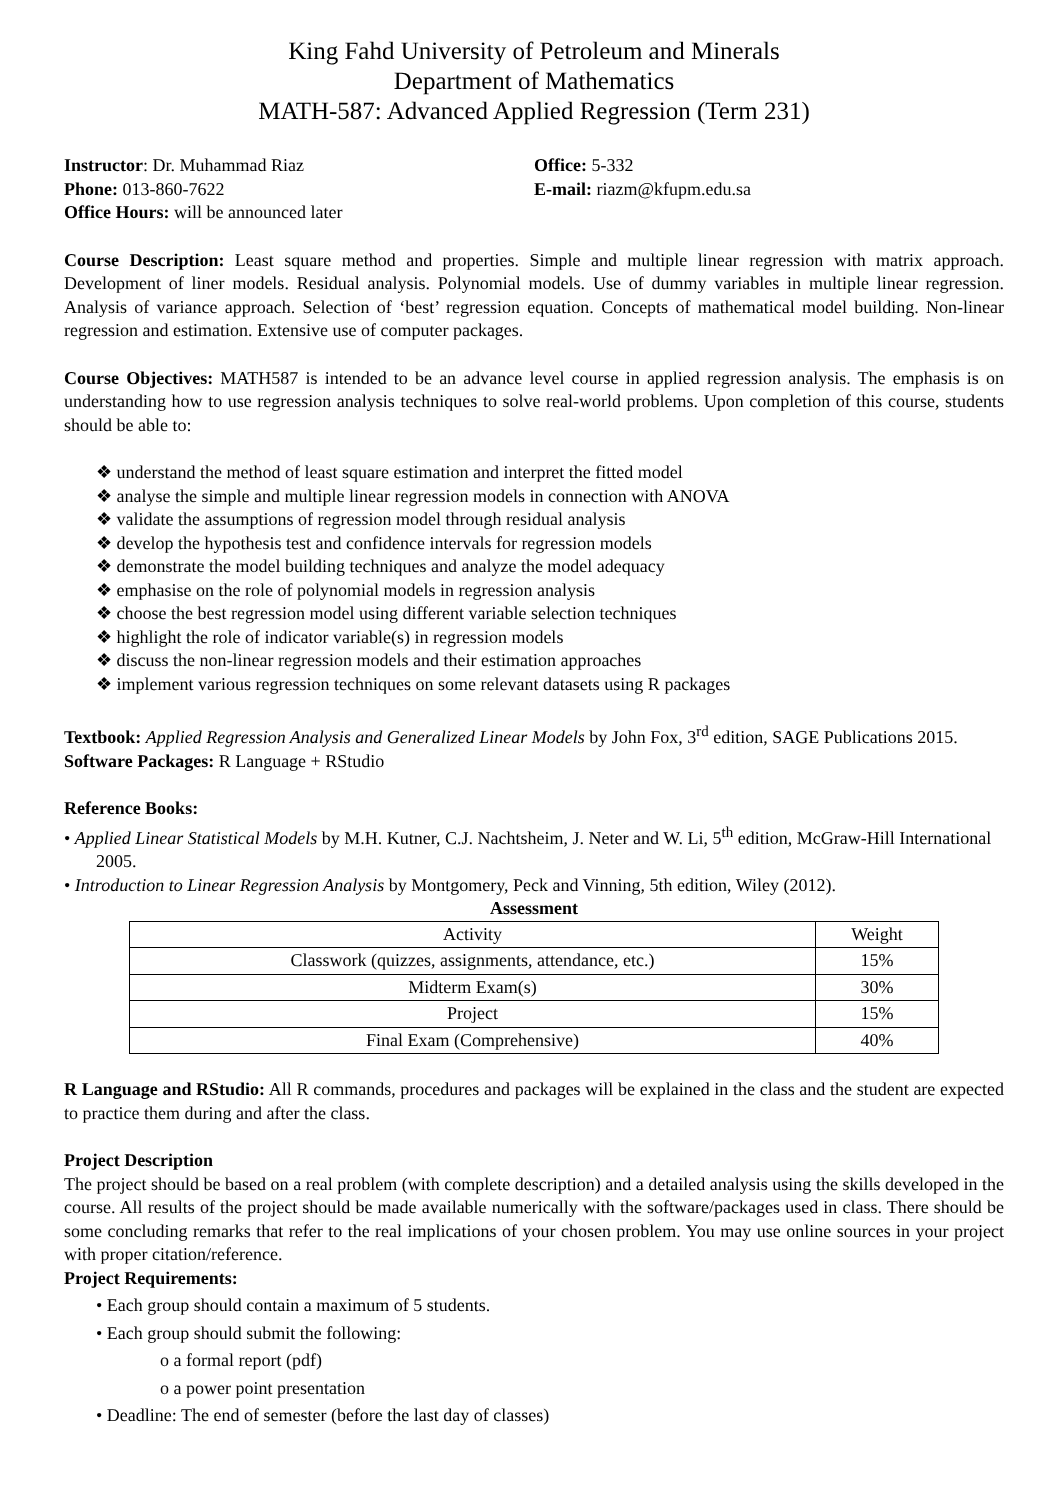King Fahd University of Petroleum and Minerals
Department of Mathematics
MATH-587: Advanced Applied Regression (Term 231)
Instructor: Dr. Muhammad Riaz
Phone: 013-860-7622
Office Hours: will be announced later
Office: 5-332
E-mail: riazm@kfupm.edu.sa
Course Description: Least square method and properties. Simple and multiple linear regression with matrix approach. Development of liner models. Residual analysis. Polynomial models. Use of dummy variables in multiple linear regression. Analysis of variance approach. Selection of ‘best’ regression equation. Concepts of mathematical model building. Non-linear regression and estimation. Extensive use of computer packages.
Course Objectives: MATH587 is intended to be an advance level course in applied regression analysis. The emphasis is on understanding how to use regression analysis techniques to solve real-world problems. Upon completion of this course, students should be able to:
❖ understand the method of least square estimation and interpret the fitted model
❖ analyse the simple and multiple linear regression models in connection with ANOVA
❖ validate the assumptions of regression model through residual analysis
❖ develop the hypothesis test and confidence intervals for regression models
❖ demonstrate the model building techniques and analyze the model adequacy
❖ emphasise on the role of polynomial models in regression analysis
❖ choose the best regression model using different variable selection techniques
❖ highlight the role of indicator variable(s) in regression models
❖ discuss the non-linear regression models and their estimation approaches
❖ implement various regression techniques on some relevant datasets using R packages
Textbook: Applied Regression Analysis and Generalized Linear Models by John Fox, 3<sup>rd</sup> edition, SAGE Publications 2015.
Software Packages: R Language + RStudio
Reference Books:
• Applied Linear Statistical Models by M.H. Kutner, C.J. Nachtsheim, J. Neter and W. Li, 5<sup>th</sup> edition, McGraw-Hill International 2005.
• Introduction to Linear Regression Analysis by Montgomery, Peck and Vinning, 5th edition, Wiley (2012).
Assessment
| Activity | Weight |
| --- | --- |
| Classwork (quizzes, assignments, attendance, etc.) | 15% |
| Midterm Exam(s) | 30% |
| Project | 15% |
| Final Exam (Comprehensive) | 40% |
R Language and RStudio: All R commands, procedures and packages will be explained in the class and the student are expected to practice them during and after the class.
Project Description
The project should be based on a real problem (with complete description) and a detailed analysis using the skills developed in the course. All results of the project should be made available numerically with the software/packages used in class. There should be some concluding remarks that refer to the real implications of your chosen problem. You may use online sources in your project with proper citation/reference.
Project Requirements:
• Each group should contain a maximum of 5 students.
• Each group should submit the following:
o a formal report (pdf)
o a power point presentation
• Deadline: The end of semester (before the last day of classes)